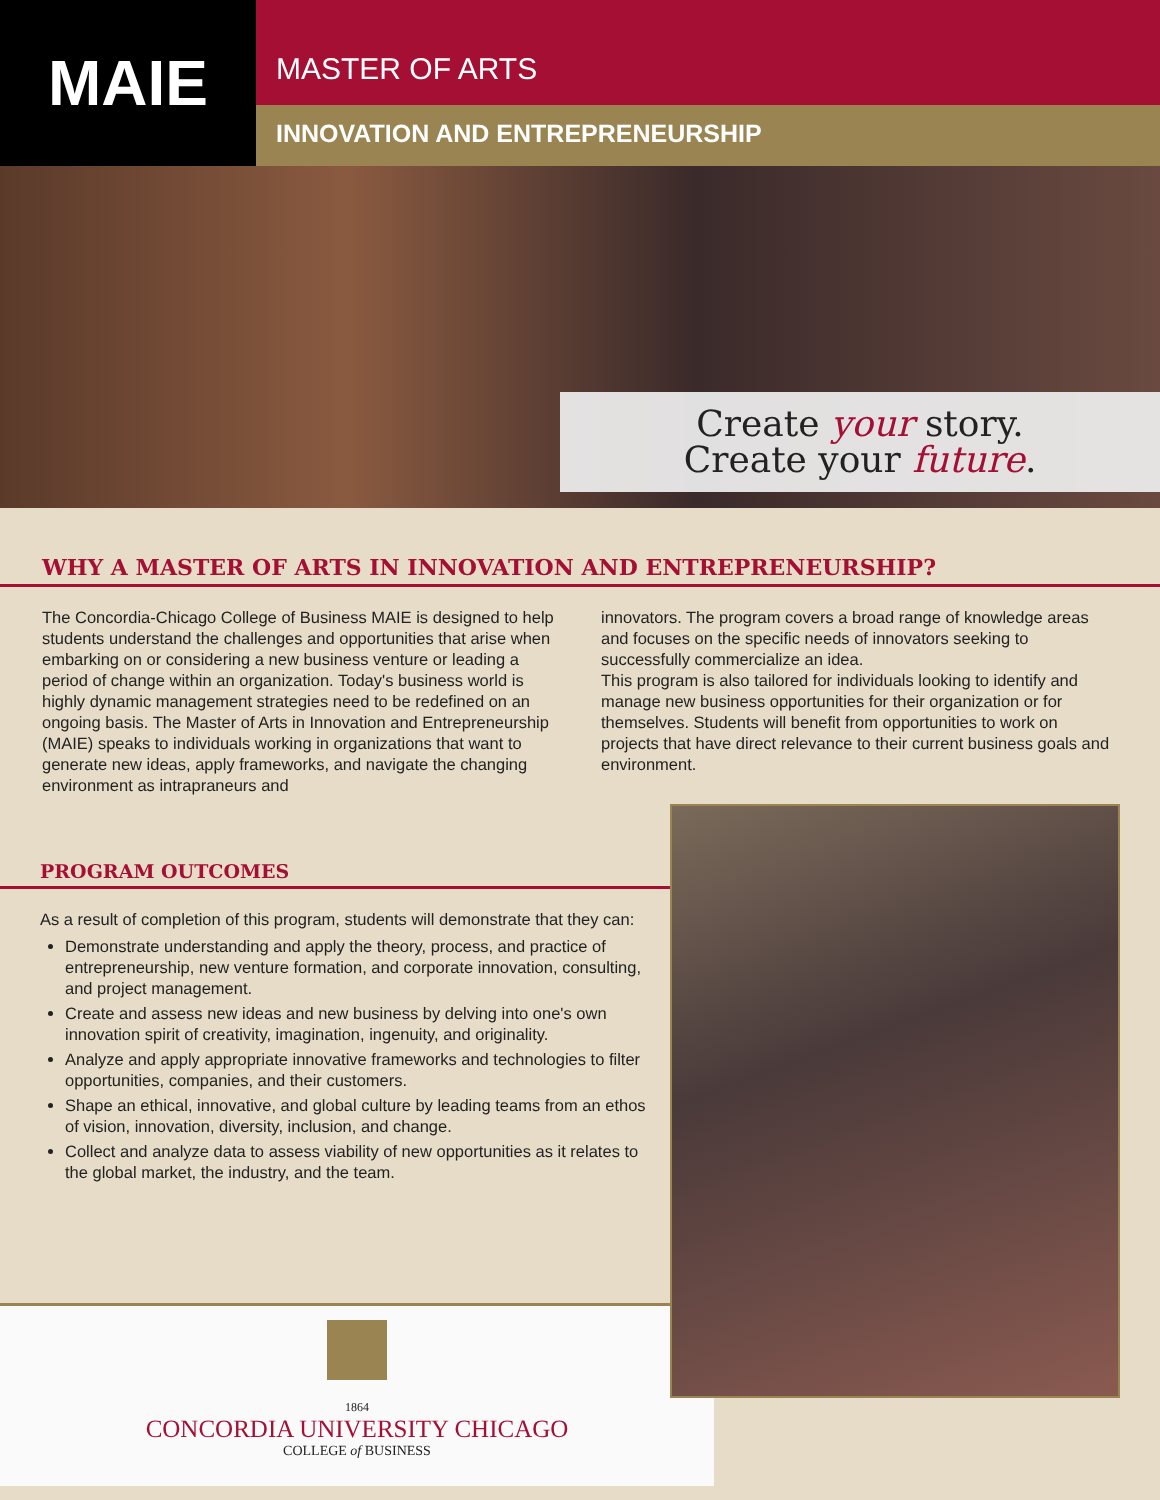MAIE
MASTER OF ARTS
INNOVATION AND ENTREPRENEURSHIP
Create your story.
Create your future.
WHY A MASTER OF ARTS IN INNOVATION AND ENTREPRENEURSHIP?
The Concordia-Chicago College of Business MAIE is designed to help students understand the challenges and opportunities that arise when embarking on or considering a new business venture or leading a period of change within an organization. Today's business world is highly dynamic management strategies need to be redefined on an ongoing basis. The Master of Arts in Innovation and Entrepreneurship (MAIE) speaks to individuals working in organizations that want to generate new ideas, apply frameworks, and navigate the changing environment as intrapraneurs and
innovators. The program covers a broad range of knowledge areas and focuses on the specific needs of innovators seeking to successfully commercialize an idea.
This program is also tailored for individuals looking to identify and manage new business opportunities for their organization or for themselves. Students will benefit from opportunities to work on projects that have direct relevance to their current business goals and environment.
PROGRAM OUTCOMES
As a result of completion of this program, students will demonstrate that they can:
Demonstrate understanding and apply the theory, process, and practice of entrepreneurship, new venture formation, and corporate innovation, consulting, and project management.
Create and assess new ideas and new business by delving into one's own innovation spirit of creativity, imagination, ingenuity, and originality.
Analyze and apply appropriate innovative frameworks and technologies to filter opportunities, companies, and their customers.
Shape an ethical, innovative, and global culture by leading teams from an ethos of vision, innovation, diversity, inclusion, and change.
Collect and analyze data to assess viability of new opportunities as it relates to the global market, the industry, and the team.
1864
CONCORDIA UNIVERSITY CHICAGO
COLLEGE of BUSINESS